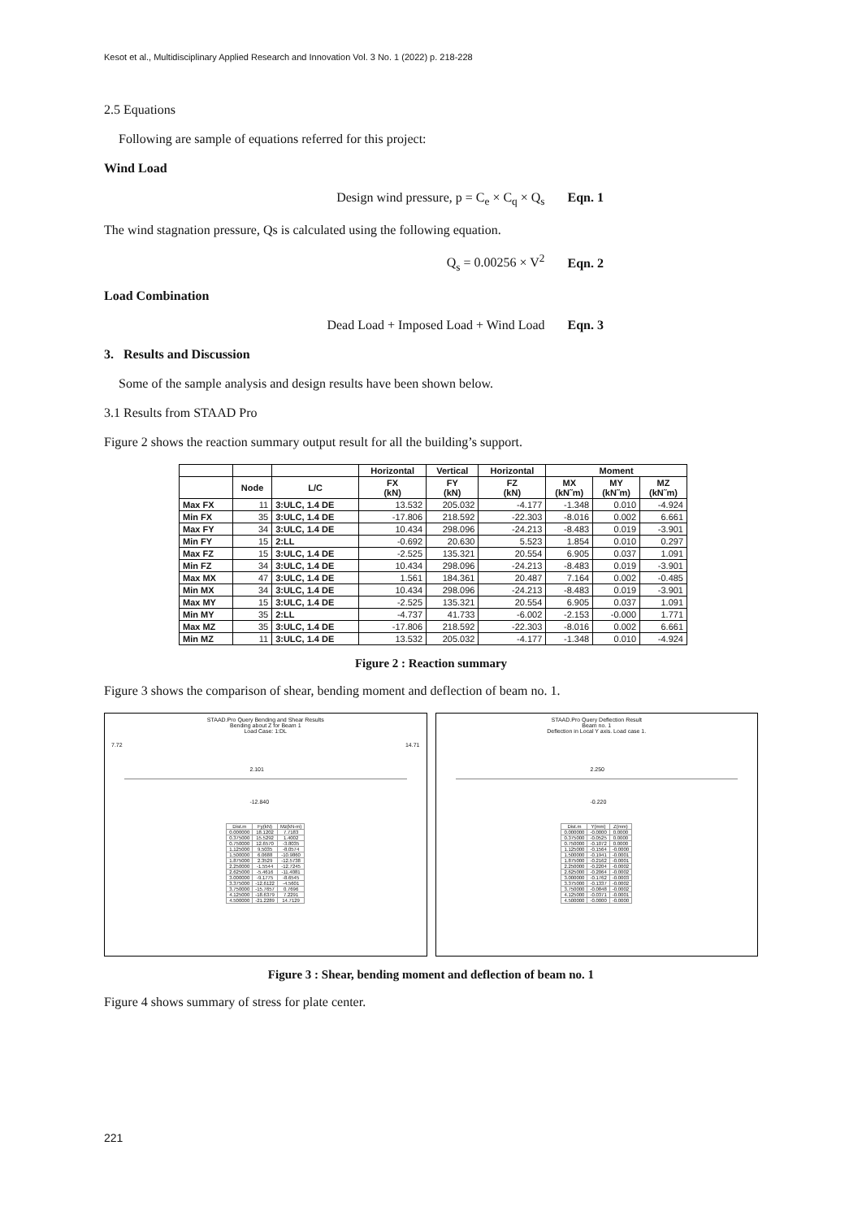Kesot et al., Multidisciplinary Applied Research and Innovation Vol. 3 No. 1 (2022) p. 218-228
2.5 Equations
Following are sample of equations referred for this project:
Wind Load
Design wind pressure, p = C<sub>e</sub> × C<sub>q</sub> × Q<sub>s</sub> Eqn. 1
The wind stagnation pressure, Qs is calculated using the following equation.
Q<sub>s</sub> = 0.00256 × V<sup>2</sup> Eqn. 2
Load Combination
Dead Load + Imposed Load + Wind Load Eqn. 3
3. Results and Discussion
Some of the sample analysis and design results have been shown below.
3.1 Results from STAAD Pro
Figure 2 shows the reaction summary output result for all the building’s support.
| | | | Horizontal | Vertical | Horizontal | Moment | | |
| --- | --- | --- | --- | --- | --- | --- | --- | --- |
| | Node | L/C | FX (kN) | FY (kN) | FZ (kN) | MX (kN˜m) | MY (kN˜m) | MZ (kN˜m) |
| Max FX | 11 | 3:ULC, 1.4 DE | 13.532 | 205.032 | -4.177 | -1.348 | 0.010 | -4.924 |
| Min FX | 35 | 3:ULC, 1.4 DE | -17.806 | 218.592 | -22.303 | -8.016 | 0.002 | 6.661 |
| Max FY | 34 | 3:ULC, 1.4 DE | 10.434 | 298.096 | -24.213 | -8.483 | 0.019 | -3.901 |
| Min FY | 15 | 2:LL | -0.692 | 20.630 | 5.523 | 1.854 | 0.010 | 0.297 |
| Max FZ | 15 | 3:ULC, 1.4 DE | -2.525 | 135.321 | 20.554 | 6.905 | 0.037 | 1.091 |
| Min FZ | 34 | 3:ULC, 1.4 DE | 10.434 | 298.096 | -24.213 | -8.483 | 0.019 | -3.901 |
| Max MX | 47 | 3:ULC, 1.4 DE | 1.561 | 184.361 | 20.487 | 7.164 | 0.002 | -0.485 |
| Min MX | 34 | 3:ULC, 1.4 DE | 10.434 | 298.096 | -24.213 | -8.483 | 0.019 | -3.901 |
| Max MY | 15 | 3:ULC, 1.4 DE | -2.525 | 135.321 | 20.554 | 6.905 | 0.037 | 1.091 |
| Min MY | 35 | 2:LL | -4.737 | 41.733 | -6.002 | -2.153 | -0.000 | 1.771 |
| Max MZ | 35 | 3:ULC, 1.4 DE | -17.806 | 218.592 | -22.303 | -8.016 | 0.002 | 6.661 |
| Min MZ | 11 | 3:ULC, 1.4 DE | 13.532 | 205.032 | -4.177 | -1.348 | 0.010 | -4.924 |
Figure 2 : Reaction summary
Figure 3 shows the comparison of shear, bending moment and deflection of beam no. 1.
STAAD.Pro Query Bending and Shear Results
Bending about Z for Beam 1
Load Case: 1:DL
7.72 14.71
2.101
-12.840
| Dist.m | Fy(kN) | Mz(kN-m) |
| 0.000000 | 18.1202 | 7.7183 |
| 0.375000 | 15.5292 | 1.4002 |
| 0.750000 | 12.6570 | -3.8035 |
| 1.125000 | 9.5035 | -8.0574 |
| 1.500000 | 6.0688 | -10.9860 |
| 1.875000 | 2.3529 | -12.5738 |
| 2.250000 | -1.5544 | -12.7245 |
| 2.625000 | -5.4616 | -11.4081 |
| 3.000000 | -9.1775 | -8.6545 |
| 3.375000 | -12.6122 | -4.5601 |
| 3.750000 | -15.7657 | 0.7696 |
| 4.125000 | -18.6379 | 7.2291 |
| 4.500000 | -21.2289 | 14.7129 |
STAAD.Pro Query Deflection Result
Beam no. 1
Deflection in Local Y axis. Load case 1.
2.250
-0.220
| Dist.m | Y(mm) | Z(mm) |
| 0.000000 | -0.0000 | 0.0000 |
| 0.375000 | -0.0525 | 0.0000 |
| 0.750000 | -0.1072 | 0.0000 |
| 1.125000 | -0.1564 | -0.0000 |
| 1.500000 | -0.1941 | -0.0001 |
| 1.875000 | -0.2162 | -0.0001 |
| 2.250000 | -0.2204 | -0.0002 |
| 2.625000 | -0.2064 | -0.0002 |
| 3.000000 | -0.1762 | -0.0003 |
| 3.375000 | -0.1337 | -0.0002 |
| 3.750000 | -0.0848 | -0.0002 |
| 4.125000 | -0.0371 | -0.0001 |
| 4.500000 | -0.0000 | -0.0000 |
Figure 3 : Shear, bending moment and deflection of beam no. 1
Figure 4 shows summary of stress for plate center.
221